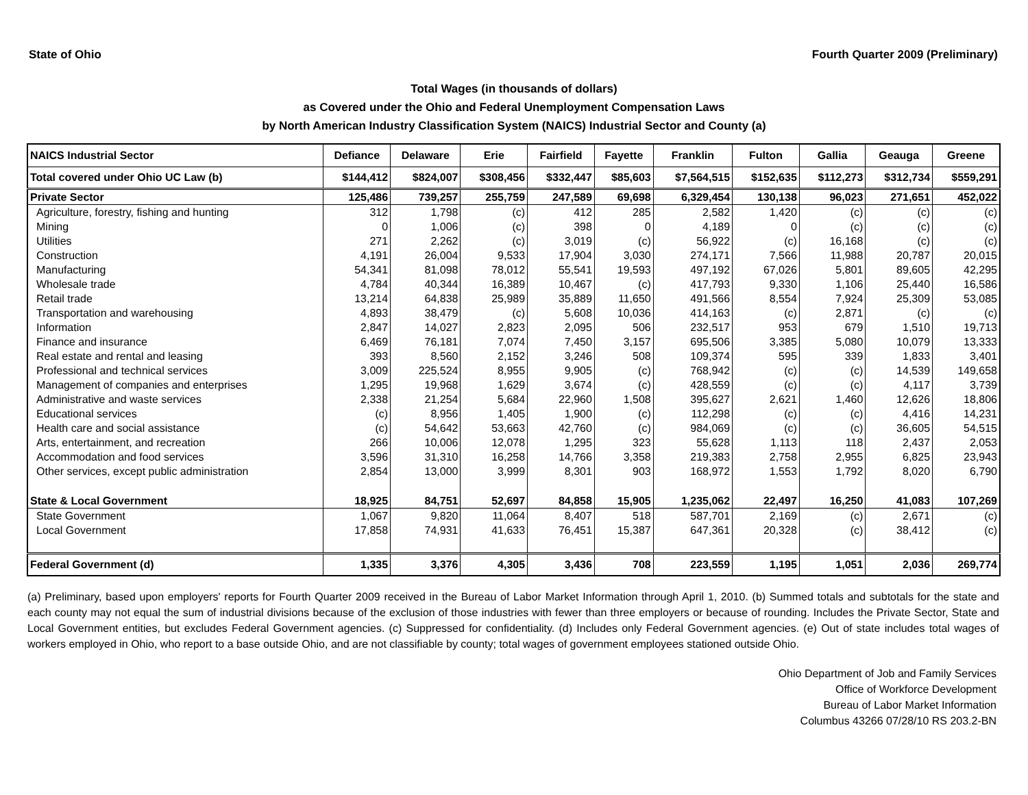State of Ohio Fourth Quarter 2009 (Preliminary)
Total Wages (in thousands of dollars)
as Covered under the Ohio and Federal Unemployment Compensation Laws
by North American Industry Classification System (NAICS) Industrial Sector and County (a)
| NAICS Industrial Sector | Defiance | Delaware | Erie | Fairfield | Fayette | Franklin | Fulton | Gallia | Geauga | Greene |
| --- | --- | --- | --- | --- | --- | --- | --- | --- | --- | --- |
| Total covered under Ohio UC Law (b) | $144,412 | $824,007 | $308,456 | $332,447 | $85,603 | $7,564,515 | $152,635 | $112,273 | $312,734 | $559,291 |
| Private Sector | 125,486 | 739,257 | 255,759 | 247,589 | 69,698 | 6,329,454 | 130,138 | 96,023 | 271,651 | 452,022 |
| Agriculture, forestry, fishing and hunting | 312 | 1,798 | (c) | 412 | 285 | 2,582 | 1,420 | (c) | (c) | (c) |
| Mining | 0 | 1,006 | (c) | 398 | 0 | 4,189 | 0 | (c) | (c) | (c) |
| Utilities | 271 | 2,262 | (c) | 3,019 | (c) | 56,922 | (c) | 16,168 | (c) | (c) |
| Construction | 4,191 | 26,004 | 9,533 | 17,904 | 3,030 | 274,171 | 7,566 | 11,988 | 20,787 | 20,015 |
| Manufacturing | 54,341 | 81,098 | 78,012 | 55,541 | 19,593 | 497,192 | 67,026 | 5,801 | 89,605 | 42,295 |
| Wholesale trade | 4,784 | 40,344 | 16,389 | 10,467 | (c) | 417,793 | 9,330 | 1,106 | 25,440 | 16,586 |
| Retail trade | 13,214 | 64,838 | 25,989 | 35,889 | 11,650 | 491,566 | 8,554 | 7,924 | 25,309 | 53,085 |
| Transportation and warehousing | 4,893 | 38,479 | (c) | 5,608 | 10,036 | 414,163 | (c) | 2,871 | (c) | (c) |
| Information | 2,847 | 14,027 | 2,823 | 2,095 | 506 | 232,517 | 953 | 679 | 1,510 | 19,713 |
| Finance and insurance | 6,469 | 76,181 | 7,074 | 7,450 | 3,157 | 695,506 | 3,385 | 5,080 | 10,079 | 13,333 |
| Real estate and rental and leasing | 393 | 8,560 | 2,152 | 3,246 | 508 | 109,374 | 595 | 339 | 1,833 | 3,401 |
| Professional and technical services | 3,009 | 225,524 | 8,955 | 9,905 | (c) | 768,942 | (c) | (c) | 14,539 | 149,658 |
| Management of companies and enterprises | 1,295 | 19,968 | 1,629 | 3,674 | (c) | 428,559 | (c) | (c) | 4,117 | 3,739 |
| Administrative and waste services | 2,338 | 21,254 | 5,684 | 22,960 | 1,508 | 395,627 | 2,621 | 1,460 | 12,626 | 18,806 |
| Educational services | (c) | 8,956 | 1,405 | 1,900 | (c) | 112,298 | (c) | (c) | 4,416 | 14,231 |
| Health care and social assistance | (c) | 54,642 | 53,663 | 42,760 | (c) | 984,069 | (c) | (c) | 36,605 | 54,515 |
| Arts, entertainment, and recreation | 266 | 10,006 | 12,078 | 1,295 | 323 | 55,628 | 1,113 | 118 | 2,437 | 2,053 |
| Accommodation and food services | 3,596 | 31,310 | 16,258 | 14,766 | 3,358 | 219,383 | 2,758 | 2,955 | 6,825 | 23,943 |
| Other services, except public administration | 2,854 | 13,000 | 3,999 | 8,301 | 903 | 168,972 | 1,553 | 1,792 | 8,020 | 6,790 |
| State & Local Government | 18,925 | 84,751 | 52,697 | 84,858 | 15,905 | 1,235,062 | 22,497 | 16,250 | 41,083 | 107,269 |
| State Government | 1,067 | 9,820 | 11,064 | 8,407 | 518 | 587,701 | 2,169 | (c) | 2,671 | (c) |
| Local Government | 17,858 | 74,931 | 41,633 | 76,451 | 15,387 | 647,361 | 20,328 | (c) | 38,412 | (c) |
| Federal Government (d) | 1,335 | 3,376 | 4,305 | 3,436 | 708 | 223,559 | 1,195 | 1,051 | 2,036 | 269,774 |
(a) Preliminary, based upon employers' reports for Fourth Quarter 2009 received in the Bureau of Labor Market Information through April 1, 2010. (b) Summed totals and subtotals for the state and each county may not equal the sum of industrial divisions because of the exclusion of those industries with fewer than three employers or because of rounding. Includes the Private Sector, State and Local Government entities, but excludes Federal Government agencies. (c) Suppressed for confidentiality. (d) Includes only Federal Government agencies. (e) Out of state includes total wages of workers employed in Ohio, who report to a base outside Ohio, and are not classifiable by county; total wages of government employees stationed outside Ohio.
Ohio Department of Job and Family Services
Office of Workforce Development
Bureau of Labor Market Information
Columbus 43266 07/28/10 RS 203.2-BN